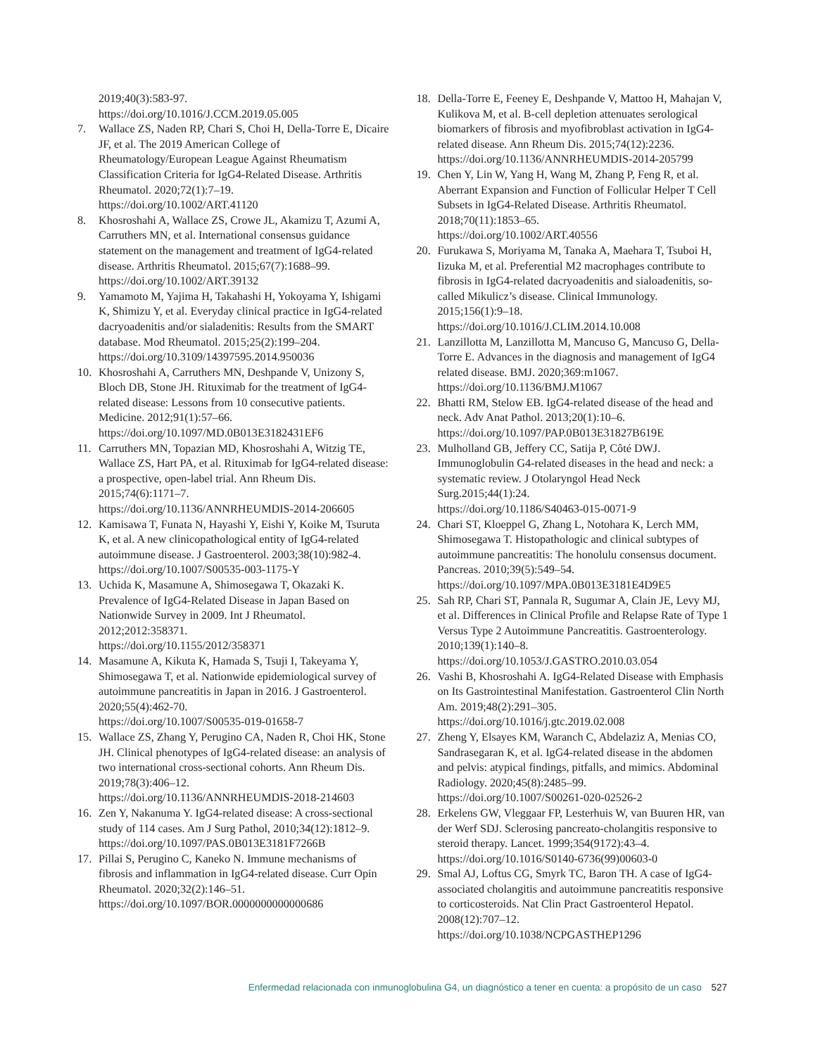2019;40(3):583-97.
https://doi.org/10.1016/J.CCM.2019.05.005
7. Wallace ZS, Naden RP, Chari S, Choi H, Della-Torre E, Dicaire JF, et al. The 2019 American College of Rheumatology/European League Against Rheumatism Classification Criteria for IgG4-Related Disease. Arthritis Rheumatol. 2020;72(1):7–19.
https://doi.org/10.1002/ART.41120
8. Khosroshahi A, Wallace ZS, Crowe JL, Akamizu T, Azumi A, Carruthers MN, et al. International consensus guidance statement on the management and treatment of IgG4-related disease. Arthritis Rheumatol. 2015;67(7):1688–99.
https://doi.org/10.1002/ART.39132
9. Yamamoto M, Yajima H, Takahashi H, Yokoyama Y, Ishigami K, Shimizu Y, et al. Everyday clinical practice in IgG4-related dacryoadenitis and/or sialadenitis: Results from the SMART database. Mod Rheumatol. 2015;25(2):199–204.
https://doi.org/10.3109/14397595.2014.950036
10. Khosroshahi A, Carruthers MN, Deshpande V, Unizony S, Bloch DB, Stone JH. Rituximab for the treatment of IgG4-related disease: Lessons from 10 consecutive patients. Medicine. 2012;91(1):57–66.
https://doi.org/10.1097/MD.0B013E3182431EF6
11. Carruthers MN, Topazian MD, Khosroshahi A, Witzig TE, Wallace ZS, Hart PA, et al. Rituximab for IgG4-related disease: a prospective, open-label trial. Ann Rheum Dis. 2015;74(6):1171–7.
https://doi.org/10.1136/ANNRHEUMDIS-2014-206605
12. Kamisawa T, Funata N, Hayashi Y, Eishi Y, Koike M, Tsuruta K, et al. A new clinicopathological entity of IgG4-related autoimmune disease. J Gastroenterol. 2003;38(10):982-4.
https://doi.org/10.1007/S00535-003-1175-Y
13. Uchida K, Masamune A, Shimosegawa T, Okazaki K. Prevalence of IgG4-Related Disease in Japan Based on Nationwide Survey in 2009. Int J Rheumatol. 2012;2012:358371.
https://doi.org/10.1155/2012/358371
14. Masamune A, Kikuta K, Hamada S, Tsuji I, Takeyama Y, Shimosegawa T, et al. Nationwide epidemiological survey of autoimmune pancreatitis in Japan in 2016. J Gastroenterol. 2020;55(4):462-70.
https://doi.org/10.1007/S00535-019-01658-7
15. Wallace ZS, Zhang Y, Perugino CA, Naden R, Choi HK, Stone JH. Clinical phenotypes of IgG4-related disease: an analysis of two international cross-sectional cohorts. Ann Rheum Dis. 2019;78(3):406–12.
https://doi.org/10.1136/ANNRHEUMDIS-2018-214603
16. Zen Y, Nakanuma Y. IgG4-related disease: A cross-sectional study of 114 cases. Am J Surg Pathol, 2010;34(12):1812–9.
https://doi.org/10.1097/PAS.0B013E3181F7266B
17. Pillai S, Perugino C, Kaneko N. Immune mechanisms of fibrosis and inflammation in IgG4-related disease. Curr Opin Rheumatol. 2020;32(2):146–51.
https://doi.org/10.1097/BOR.0000000000000686
18. Della-Torre E, Feeney E, Deshpande V, Mattoo H, Mahajan V, Kulikova M, et al. B-cell depletion attenuates serological biomarkers of fibrosis and myofibroblast activation in IgG4-related disease. Ann Rheum Dis. 2015;74(12):2236.
https://doi.org/10.1136/ANNRHEUMDIS-2014-205799
19. Chen Y, Lin W, Yang H, Wang M, Zhang P, Feng R, et al. Aberrant Expansion and Function of Follicular Helper T Cell Subsets in IgG4-Related Disease. Arthritis Rheumatol. 2018;70(11):1853–65.
https://doi.org/10.1002/ART.40556
20. Furukawa S, Moriyama M, Tanaka A, Maehara T, Tsuboi H, Iizuka M, et al. Preferential M2 macrophages contribute to fibrosis in IgG4-related dacryoadenitis and sialoadenitis, so-called Mikulicz’s disease. Clinical Immunology. 2015;156(1):9–18.
https://doi.org/10.1016/J.CLIM.2014.10.008
21. Lanzillotta M, Lanzillotta M, Mancuso G, Mancuso G, Della-Torre E. Advances in the diagnosis and management of IgG4 related disease. BMJ. 2020;369:m1067.
https://doi.org/10.1136/BMJ.M1067
22. Bhatti RM, Stelow EB. IgG4-related disease of the head and neck. Adv Anat Pathol. 2013;20(1):10–6.
https://doi.org/10.1097/PAP.0B013E31827B619E
23. Mulholland GB, Jeffery CC, Satija P, Côté DWJ. Immunoglobulin G4-related diseases in the head and neck: a systematic review. J Otolaryngol Head Neck Surg.2015;44(1):24.
https://doi.org/10.1186/S40463-015-0071-9
24. Chari ST, Kloeppel G, Zhang L, Notohara K, Lerch MM, Shimosegawa T. Histopathologic and clinical subtypes of autoimmune pancreatitis: The honolulu consensus document. Pancreas. 2010;39(5):549–54.
https://doi.org/10.1097/MPA.0B013E3181E4D9E5
25. Sah RP, Chari ST, Pannala R, Sugumar A, Clain JE, Levy MJ, et al. Differences in Clinical Profile and Relapse Rate of Type 1 Versus Type 2 Autoimmune Pancreatitis. Gastroenterology. 2010;139(1):140–8.
https://doi.org/10.1053/J.GASTRO.2010.03.054
26. Vashi B, Khosroshahi A. IgG4-Related Disease with Emphasis on Its Gastrointestinal Manifestation. Gastroenterol Clin North Am. 2019;48(2):291–305.
https://doi.org/10.1016/j.gtc.2019.02.008
27. Zheng Y, Elsayes KM, Waranch C, Abdelaziz A, Menias CO, Sandrasegaran K, et al. IgG4-related disease in the abdomen and pelvis: atypical findings, pitfalls, and mimics. Abdominal Radiology. 2020;45(8):2485–99.
https://doi.org/10.1007/S00261-020-02526-2
28. Erkelens GW, Vleggaar FP, Lesterhuis W, van Buuren HR, van der Werf SDJ. Sclerosing pancreato-cholangitis responsive to steroid therapy. Lancet. 1999;354(9172):43–4.
https://doi.org/10.1016/S0140-6736(99)00603-0
29. Smal AJ, Loftus CG, Smyrk TC, Baron TH. A case of IgG4-associated cholangitis and autoimmune pancreatitis responsive to corticosteroids. Nat Clin Pract Gastroenterol Hepatol. 2008(12):707–12.
https://doi.org/10.1038/NCPGASTHEP1296
Enfermedad relacionada con inmunoglobulina G4, un diagnóstico a tener en cuenta: a propósito de un caso 527